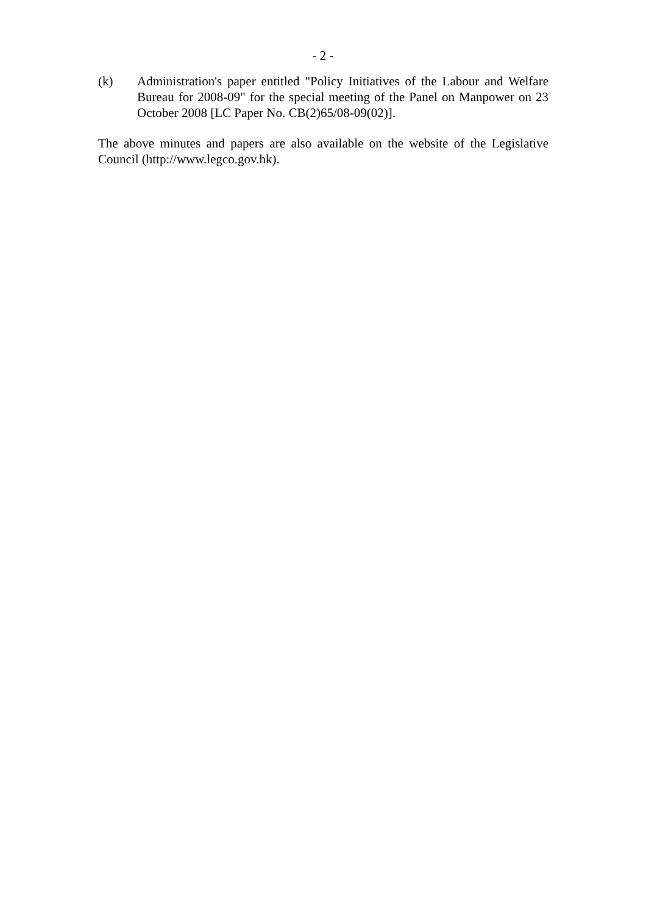- 2 -
(k) Administration's paper entitled "Policy Initiatives of the Labour and Welfare Bureau for 2008-09" for the special meeting of the Panel on Manpower on 23 October 2008 [LC Paper No. CB(2)65/08-09(02)].
The above minutes and papers are also available on the website of the Legislative Council (http://www.legco.gov.hk).